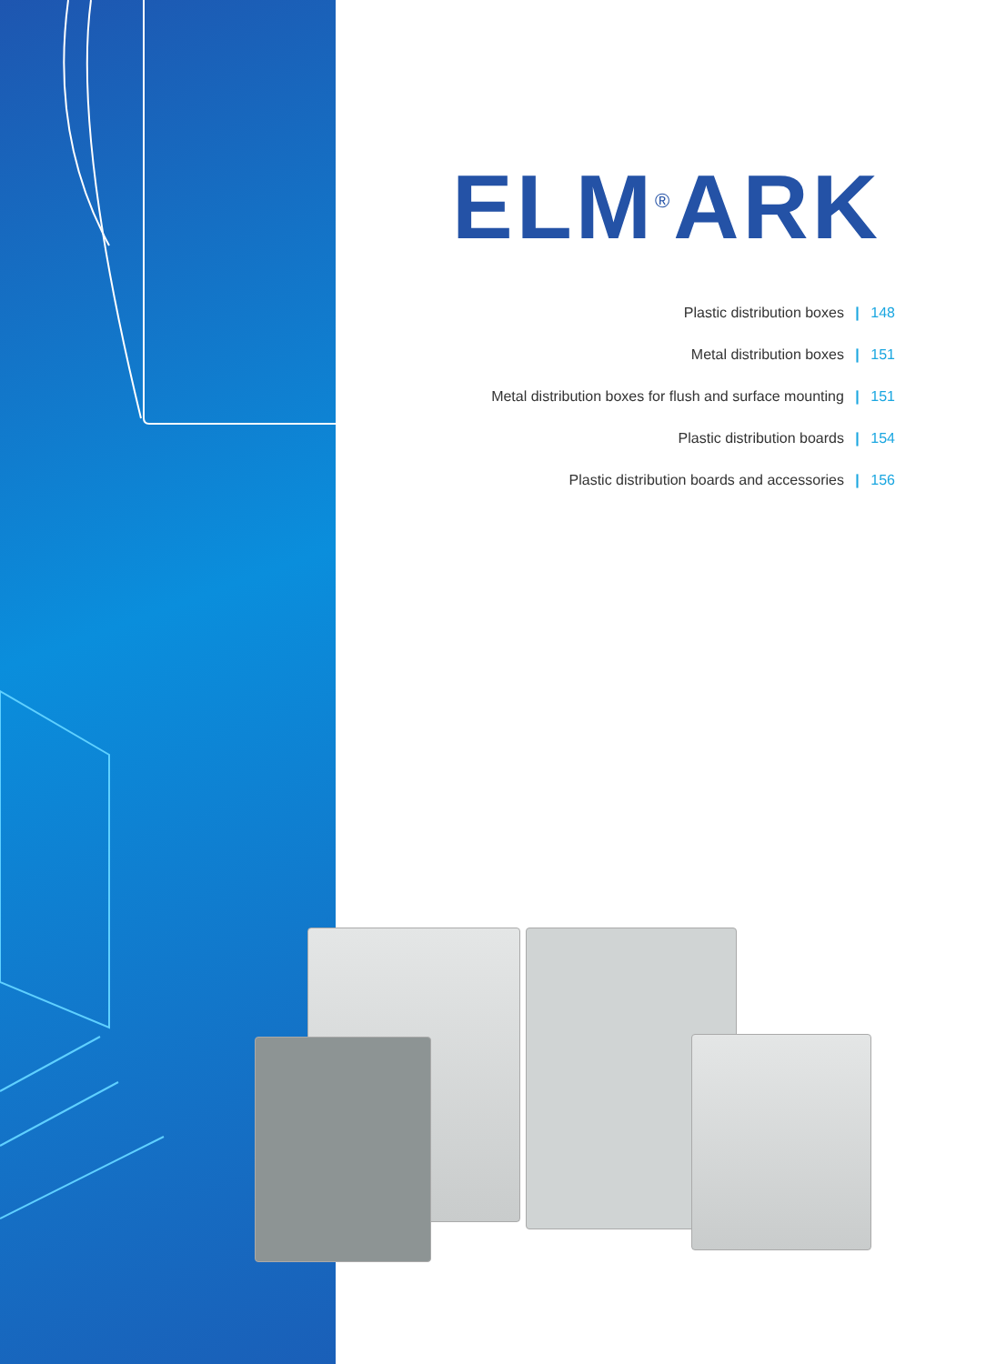ELM<sup>®</sup>ARK
Plastic distribution boxes | 148
Metal distribution boxes | 151
Metal distribution boxes for flush and surface mounting | 151
Plastic distribution boards | 154
Plastic distribution boards and accessories | 156